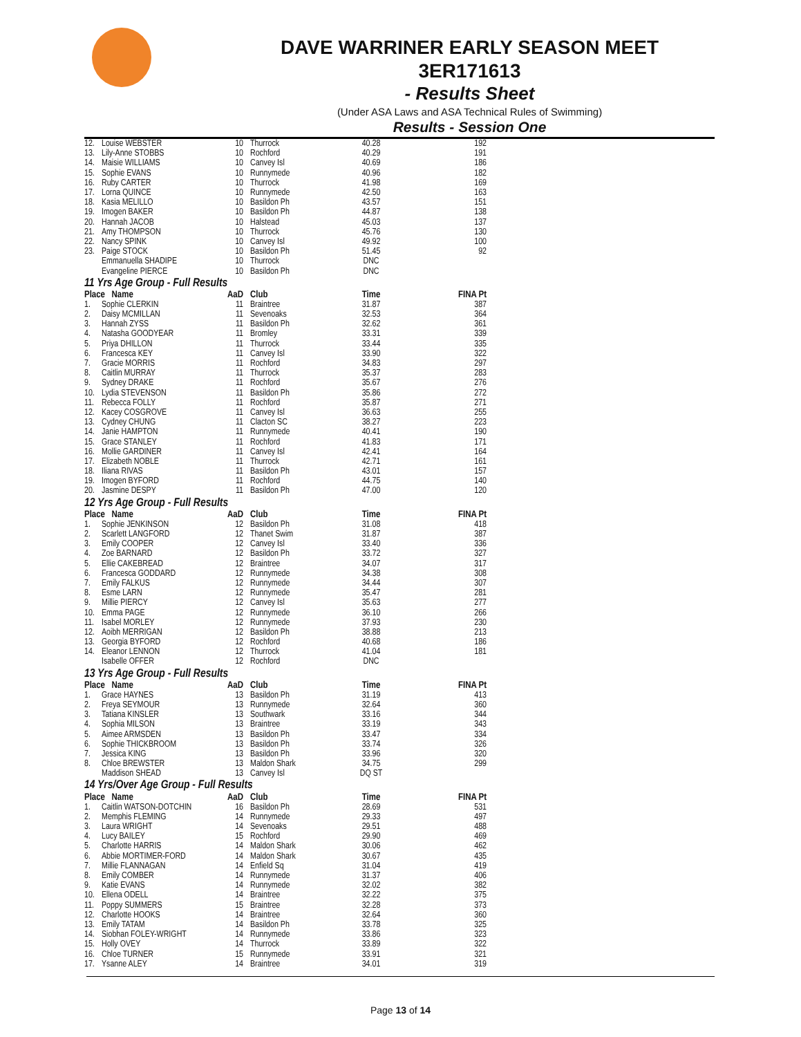DAVE WARRINER EARLY SEASON MEET
3ER171613
- Results Sheet
(Under ASA Laws and ASA Technical Rules of Swimming)
Results - Session One
| 12. | Louise WEBSTER | 10 | Thurrock | 40.28 | 192 |
| 13. | Lily-Anne STOBBS | 10 | Rochford | 40.29 | 191 |
| 14. | Maisie WILLIAMS | 10 | Canvey Isl | 40.69 | 186 |
| 15. | Sophie EVANS | 10 | Runnymede | 40.96 | 182 |
| 16. | Ruby CARTER | 10 | Thurrock | 41.98 | 169 |
| 17. | Lorna QUINCE | 10 | Runnymede | 42.50 | 163 |
| 18. | Kasia MELILLO | 10 | Basildon Ph | 43.57 | 151 |
| 19. | Imogen BAKER | 10 | Basildon Ph | 44.87 | 138 |
| 20. | Hannah JACOB | 10 | Halstead | 45.03 | 137 |
| 21. | Amy THOMPSON | 10 | Thurrock | 45.76 | 130 |
| 22. | Nancy SPINK | 10 | Canvey Isl | 49.92 | 100 |
| 23. | Paige STOCK | 10 | Basildon Ph | 51.45 | 92 |
| | Emmanuella SHADIPE | 10 | Thurrock | DNC | |
| | Evangeline PIERCE | 10 | Basildon Ph | DNC | |
| 11 Yrs Age Group - Full Results | | | | | |
| Place Name | | AaD | Club | Time | FINA Pt |
| 1. | Sophie CLERKIN | 11 | Braintree | 31.87 | 387 |
| 2. | Daisy MCMILLAN | 11 | Sevenoaks | 32.53 | 364 |
| 3. | Hannah ZYSS | 11 | Basildon Ph | 32.62 | 361 |
| 4. | Natasha GOODYEAR | 11 | Bromley | 33.31 | 339 |
| 5. | Priya DHILLON | 11 | Thurrock | 33.44 | 335 |
| 6. | Francesca KEY | 11 | Canvey Isl | 33.90 | 322 |
| 7. | Gracie MORRIS | 11 | Rochford | 34.83 | 297 |
| 8. | Caitlin MURRAY | 11 | Thurrock | 35.37 | 283 |
| 9. | Sydney DRAKE | 11 | Rochford | 35.67 | 276 |
| 10. | Lydia STEVENSON | 11 | Basildon Ph | 35.86 | 272 |
| 11. | Rebecca FOLLY | 11 | Rochford | 35.87 | 271 |
| 12. | Kacey COSGROVE | 11 | Canvey Isl | 36.63 | 255 |
| 13. | Cydney CHUNG | 11 | Clacton SC | 38.27 | 223 |
| 14. | Janie HAMPTON | 11 | Runnymede | 40.41 | 190 |
| 15. | Grace STANLEY | 11 | Rochford | 41.83 | 171 |
| 16. | Mollie GARDINER | 11 | Canvey Isl | 42.41 | 164 |
| 17. | Elizabeth NOBLE | 11 | Thurrock | 42.71 | 161 |
| 18. | Iliana RIVAS | 11 | Basildon Ph | 43.01 | 157 |
| 19. | Imogen BYFORD | 11 | Rochford | 44.75 | 140 |
| 20. | Jasmine DESPY | 11 | Basildon Ph | 47.00 | 120 |
| 12 Yrs Age Group - Full Results | | | | | |
| Place Name | | AaD | Club | Time | FINA Pt |
| 1. | Sophie JENKINSON | 12 | Basildon Ph | 31.08 | 418 |
| 2. | Scarlett LANGFORD | 12 | Thanet Swim | 31.87 | 387 |
| 3. | Emily COOPER | 12 | Canvey Isl | 33.40 | 336 |
| 4. | Zoe BARNARD | 12 | Basildon Ph | 33.72 | 327 |
| 5. | Ellie CAKEBREAD | 12 | Braintree | 34.07 | 317 |
| 6. | Francesca GODDARD | 12 | Runnymede | 34.38 | 308 |
| 7. | Emily FALKUS | 12 | Runnymede | 34.44 | 307 |
| 8. | Esme LARN | 12 | Runnymede | 35.47 | 281 |
| 9. | Millie PIERCY | 12 | Canvey Isl | 35.63 | 277 |
| 10. | Emma PAGE | 12 | Runnymede | 36.10 | 266 |
| 11. | Isabel MORLEY | 12 | Runnymede | 37.93 | 230 |
| 12. | Aoibh MERRIGAN | 12 | Basildon Ph | 38.88 | 213 |
| 13. | Georgia BYFORD | 12 | Rochford | 40.68 | 186 |
| 14. | Eleanor LENNON | 12 | Thurrock | 41.04 | 181 |
| | Isabelle OFFER | 12 | Rochford | DNC | |
| 13 Yrs Age Group - Full Results | | | | | |
| Place Name | | AaD | Club | Time | FINA Pt |
| 1. | Grace HAYNES | 13 | Basildon Ph | 31.19 | 413 |
| 2. | Freya SEYMOUR | 13 | Runnymede | 32.64 | 360 |
| 3. | Tatiana KINSLER | 13 | Southwark | 33.16 | 344 |
| 4. | Sophia MILSON | 13 | Braintree | 33.19 | 343 |
| 5. | Aimee ARMSDEN | 13 | Basildon Ph | 33.47 | 334 |
| 6. | Sophie THICKBROOM | 13 | Basildon Ph | 33.74 | 326 |
| 7. | Jessica KING | 13 | Basildon Ph | 33.96 | 320 |
| 8. | Chloe BREWSTER | 13 | Maldon Shark | 34.75 | 299 |
| | Maddison SHEAD | 13 | Canvey Isl | DQ ST | |
| 14 Yrs/Over Age Group - Full Results | | | | | |
| Place Name | | AaD | Club | Time | FINA Pt |
| 1. | Caitlin WATSON-DOTCHIN | 16 | Basildon Ph | 28.69 | 531 |
| 2. | Memphis FLEMING | 14 | Runnymede | 29.33 | 497 |
| 3. | Laura WRIGHT | 14 | Sevenoaks | 29.51 | 488 |
| 4. | Lucy BAILEY | 15 | Rochford | 29.90 | 469 |
| 5. | Charlotte HARRIS | 14 | Maldon Shark | 30.06 | 462 |
| 6. | Abbie MORTIMER-FORD | 14 | Maldon Shark | 30.67 | 435 |
| 7. | Millie FLANNAGAN | 14 | Enfield Sq | 31.04 | 419 |
| 8. | Emily COMBER | 14 | Runnymede | 31.37 | 406 |
| 9. | Katie EVANS | 14 | Runnymede | 32.02 | 382 |
| 10. | Ellena ODELL | 14 | Braintree | 32.22 | 375 |
| 11. | Poppy SUMMERS | 15 | Braintree | 32.28 | 373 |
| 12. | Charlotte HOOKS | 14 | Braintree | 32.64 | 360 |
| 13. | Emily TATAM | 14 | Basildon Ph | 33.78 | 325 |
| 14. | Siobhan FOLEY-WRIGHT | 14 | Runnymede | 33.86 | 323 |
| 15. | Holly OVEY | 14 | Thurrock | 33.89 | 322 |
| 16. | Chloe TURNER | 15 | Runnymede | 33.91 | 321 |
| 17. | Ysanne ALEY | 14 | Braintree | 34.01 | 319 |
Page 13 of 14